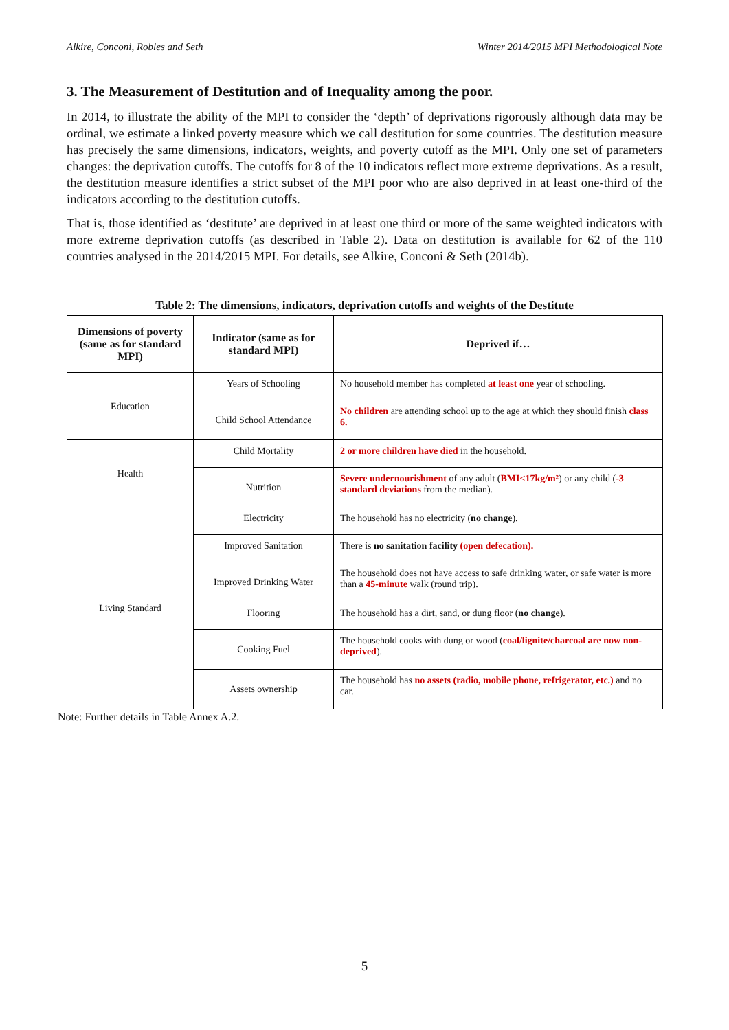Alkire, Conconi, Robles and Seth Winter 2014/2015 MPI Methodological Note
3. The Measurement of Destitution and of Inequality among the poor.
In 2014, to illustrate the ability of the MPI to consider the ‘depth’ of deprivations rigorously although data may be ordinal, we estimate a linked poverty measure which we call destitution for some countries. The destitution measure has precisely the same dimensions, indicators, weights, and poverty cutoff as the MPI. Only one set of parameters changes: the deprivation cutoffs. The cutoffs for 8 of the 10 indicators reflect more extreme deprivations. As a result, the destitution measure identifies a strict subset of the MPI poor who are also deprived in at least one-third of the indicators according to the destitution cutoffs.
That is, those identified as ‘destitute’ are deprived in at least one third or more of the same weighted indicators with more extreme deprivation cutoffs (as described in Table 2). Data on destitution is available for 62 of the 110 countries analysed in the 2014/2015 MPI. For details, see Alkire, Conconi & Seth (2014b).
Table 2: The dimensions, indicators, deprivation cutoffs and weights of the Destitute
| Dimensions of poverty (same as for standard MPI) | Indicator (same as for standard MPI) | Deprived if… |
| --- | --- | --- |
| Education | Years of Schooling | No household member has completed at least one year of schooling. |
| | Child School Attendance | No children are attending school up to the age at which they should finish class 6. |
| Health | Child Mortality | 2 or more children have died in the household. |
| | Nutrition | Severe undernourishment of any adult ( BMI<17kg/m² ) or any child ( -3 standard deviations from the median). |
| Living Standard | Electricity | The household has no electricity ( no change ). |
| | Improved Sanitation | There is no sanitation facility (open defecation). |
| | Improved Drinking Water | The household does not have access to safe drinking water, or safe water is more than a 45-minute walk (round trip). |
| | Flooring | The household has a dirt, sand, or dung floor ( no change ). |
| | Cooking Fuel | The household cooks with dung or wood ( coal/lignite/charcoal are now non-deprived ). |
| | Assets ownership | The household has no assets (radio, mobile phone, refrigerator, etc.) and no car. |
Note: Further details in Table Annex A.2.
5